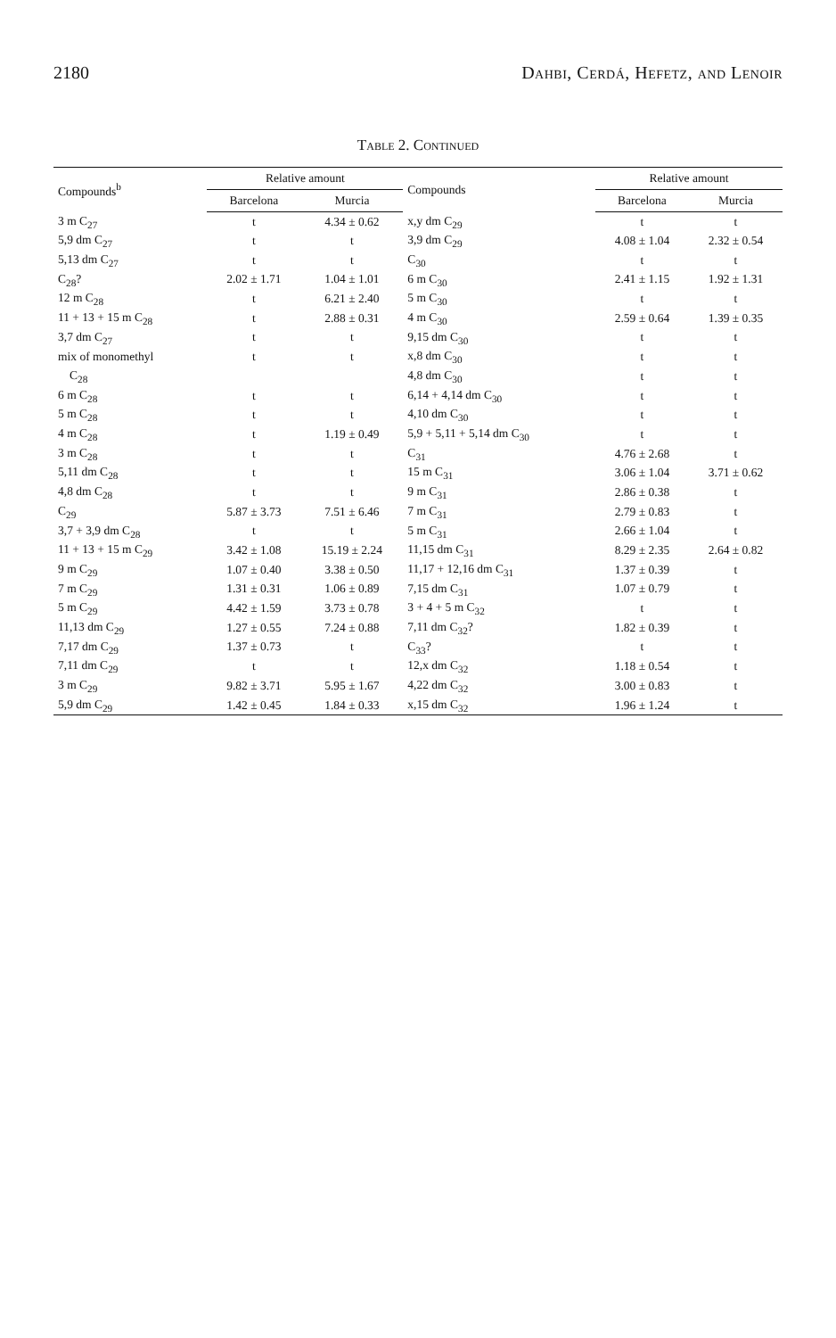2180 Dahbi, Cerdá, Hefetz, and Lenoir
Table 2. Continued
| Compounds<sup>b</sup> | Relative amount | | Compounds | Relative amount | |
| --- | --- | --- | --- | --- | --- |
| | Barcelona | Murcia | | Barcelona | Murcia |
| 3 m C<sub>27</sub> | t | 4.34 ± 0.62 | x,y dm C<sub>29</sub> | t | t |
| 5,9 dm C<sub>27</sub> | t | t | 3,9 dm C<sub>29</sub> | 4.08 ± 1.04 | 2.32 ± 0.54 |
| 5,13 dm C<sub>27</sub> | t | t | C<sub>30</sub> | t | t |
| C<sub>28</sub>? | 2.02 ± 1.71 | 1.04 ± 1.01 | 6 m C<sub>30</sub> | 2.41 ± 1.15 | 1.92 ± 1.31 |
| 12 m C<sub>28</sub> | t | 6.21 ± 2.40 | 5 m C<sub>30</sub> | t | t |
| 11 + 13 + 15 m C<sub>28</sub> | t | 2.88 ± 0.31 | 4 m C<sub>30</sub> | 2.59 ± 0.64 | 1.39 ± 0.35 |
| 3,7 dm C<sub>27</sub> | t | t | 9,15 dm C<sub>30</sub> | t | t |
| mix of monomethyl | t | t | x,8 dm C<sub>30</sub> | t | t |
| C<sub>28</sub> | | | 4,8 dm C<sub>30</sub> | t | t |
| 6 m C<sub>28</sub> | t | t | 6,14 + 4,14 dm C<sub>30</sub> | t | t |
| 5 m C<sub>28</sub> | t | t | 4,10 dm C<sub>30</sub> | t | t |
| 4 m C<sub>28</sub> | t | 1.19 ± 0.49 | 5,9 + 5,11 + 5,14 dm C<sub>30</sub> | t | t |
| 3 m C<sub>28</sub> | t | t | C<sub>31</sub> | 4.76 ± 2.68 | t |
| 5,11 dm C<sub>28</sub> | t | t | 15 m C<sub>31</sub> | 3.06 ± 1.04 | 3.71 ± 0.62 |
| 4,8 dm C<sub>28</sub> | t | t | 9 m C<sub>31</sub> | 2.86 ± 0.38 | t |
| C<sub>29</sub> | 5.87 ± 3.73 | 7.51 ± 6.46 | 7 m C<sub>31</sub> | 2.79 ± 0.83 | t |
| 3,7 + 3,9 dm C<sub>28</sub> | t | t | 5 m C<sub>31</sub> | 2.66 ± 1.04 | t |
| 11 + 13 + 15 m C<sub>29</sub> | 3.42 ± 1.08 | 15.19 ± 2.24 | 11,15 dm C<sub>31</sub> | 8.29 ± 2.35 | 2.64 ± 0.82 |
| 9 m C<sub>29</sub> | 1.07 ± 0.40 | 3.38 ± 0.50 | 11,17 + 12,16 dm C<sub>31</sub> | 1.37 ± 0.39 | t |
| 7 m C<sub>29</sub> | 1.31 ± 0.31 | 1.06 ± 0.89 | 7,15 dm C<sub>31</sub> | 1.07 ± 0.79 | t |
| 5 m C<sub>29</sub> | 4.42 ± 1.59 | 3.73 ± 0.78 | 3 + 4 + 5 m C<sub>32</sub> | t | t |
| 11,13 dm C<sub>29</sub> | 1.27 ± 0.55 | 7.24 ± 0.88 | 7,11 dm C<sub>32</sub>? | 1.82 ± 0.39 | t |
| 7,17 dm C<sub>29</sub> | 1.37 ± 0.73 | t | C<sub>33</sub>? | t | t |
| 7,11 dm C<sub>29</sub> | t | t | 12,x dm C<sub>32</sub> | 1.18 ± 0.54 | t |
| 3 m C<sub>29</sub> | 9.82 ± 3.71 | 5.95 ± 1.67 | 4,22 dm C<sub>32</sub> | 3.00 ± 0.83 | t |
| 5,9 dm C<sub>29</sub> | 1.42 ± 0.45 | 1.84 ± 0.33 | x,15 dm C<sub>32</sub> | 1.96 ± 1.24 | t |